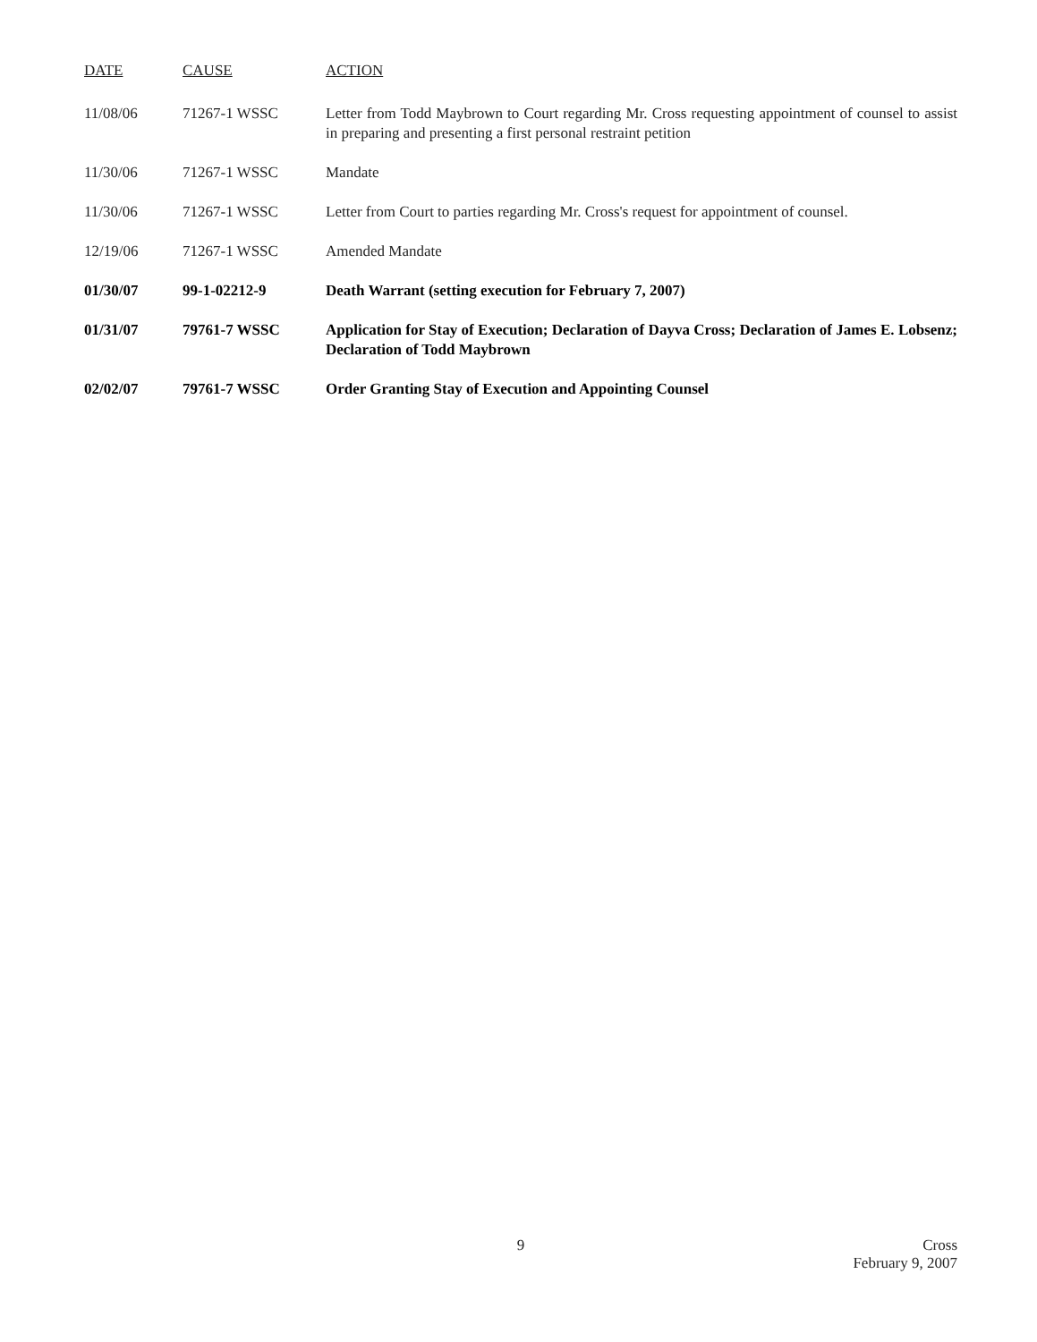| DATE | CAUSE | ACTION |
| --- | --- | --- |
| 11/08/06 | 71267-1 WSSC | Letter from Todd Maybrown to Court regarding Mr. Cross requesting appointment of counsel to assist in preparing and presenting a first personal restraint petition |
| 11/30/06 | 71267-1 WSSC | Mandate |
| 11/30/06 | 71267-1 WSSC | Letter from Court to parties regarding Mr. Cross's request for appointment of counsel. |
| 12/19/06 | 71267-1 WSSC | Amended Mandate |
| 01/30/07 | 99-1-02212-9 | Death Warrant (setting execution for February 7, 2007) |
| 01/31/07 | 79761-7 WSSC | Application for Stay of Execution; Declaration of Dayva Cross; Declaration of James E. Lobsenz; Declaration of Todd Maybrown |
| 02/02/07 | 79761-7 WSSC | Order Granting Stay of Execution and Appointing Counsel |
9 Cross
February 9, 2007